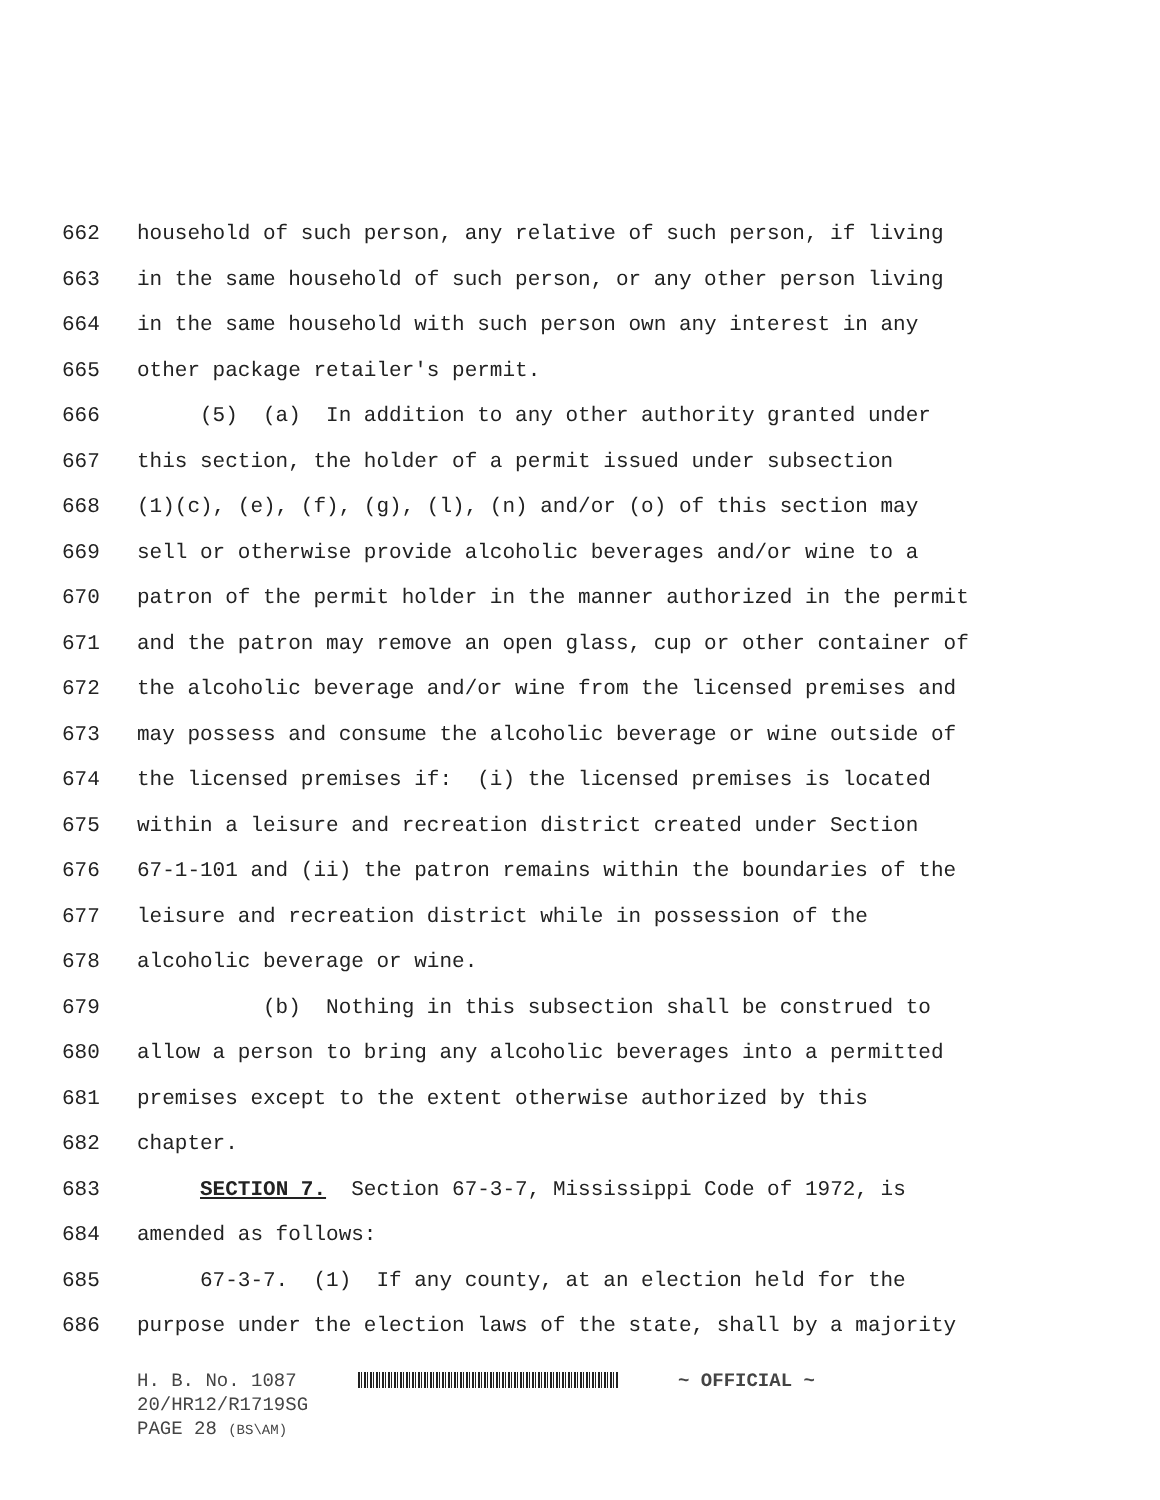662 household of such person, any relative of such person, if living
663 in the same household of such person, or any other person living
664 in the same household with such person own any interest in any
665 other package retailer's permit.
666 (5) (a) In addition to any other authority granted under
667 this section, the holder of a permit issued under subsection
668 (1)(c), (e), (f), (g), (l), (n) and/or (o) of this section may
669 sell or otherwise provide alcoholic beverages and/or wine to a
670 patron of the permit holder in the manner authorized in the permit
671 and the patron may remove an open glass, cup or other container of
672 the alcoholic beverage and/or wine from the licensed premises and
673 may possess and consume the alcoholic beverage or wine outside of
674 the licensed premises if: (i) the licensed premises is located
675 within a leisure and recreation district created under Section
676 67-1-101 and (ii) the patron remains within the boundaries of the
677 leisure and recreation district while in possession of the
678 alcoholic beverage or wine.
679 (b) Nothing in this subsection shall be construed to
680 allow a person to bring any alcoholic beverages into a permitted
681 premises except to the extent otherwise authorized by this
682 chapter.
683 SECTION 7. Section 67-3-7, Mississippi Code of 1972, is
684 amended as follows:
685 67-3-7. (1) If any county, at an election held for the
686 purpose under the election laws of the state, shall by a majority
H. B. No. 1087 ~ OFFICIAL ~
20/HR12/R1719SG
PAGE 28 (BS\AM)